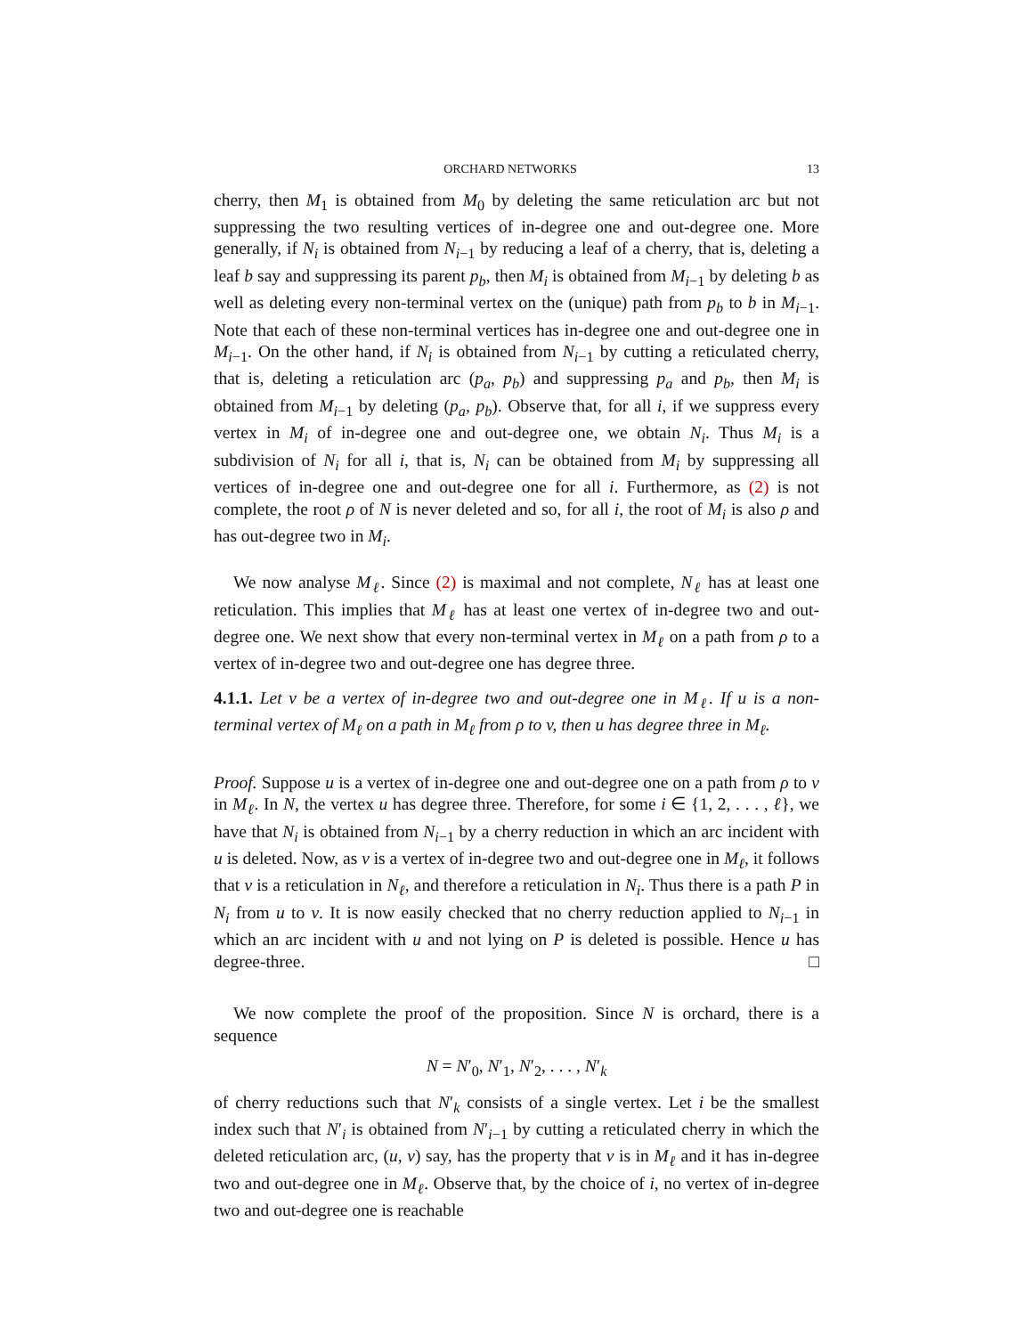ORCHARD NETWORKS 13
cherry, then M<sub>1</sub> is obtained from M<sub>0</sub> by deleting the same reticulation arc but not suppressing the two resulting vertices of in-degree one and out-degree one. More generally, if N<sub>i</sub> is obtained from N<sub>i−1</sub> by reducing a leaf of a cherry, that is, deleting a leaf b say and suppressing its parent p<sub>b</sub>, then M<sub>i</sub> is obtained from M<sub>i−1</sub> by deleting b as well as deleting every non-terminal vertex on the (unique) path from p<sub>b</sub> to b in M<sub>i−1</sub>. Note that each of these non-terminal vertices has in-degree one and out-degree one in M<sub>i−1</sub>. On the other hand, if N<sub>i</sub> is obtained from N<sub>i−1</sub> by cutting a reticulated cherry, that is, deleting a reticulation arc (p<sub>a</sub>, p<sub>b</sub>) and suppressing p<sub>a</sub> and p<sub>b</sub>, then M<sub>i</sub> is obtained from M<sub>i−1</sub> by deleting (p<sub>a</sub>, p<sub>b</sub>). Observe that, for all i, if we suppress every vertex in M<sub>i</sub> of in-degree one and out-degree one, we obtain N<sub>i</sub>. Thus M<sub>i</sub> is a subdivision of N<sub>i</sub> for all i, that is, N<sub>i</sub> can be obtained from M<sub>i</sub> by suppressing all vertices of in-degree one and out-degree one for all i. Furthermore, as (2) is not complete, the root ρ of N is never deleted and so, for all i, the root of M<sub>i</sub> is also ρ and has out-degree two in M<sub>i</sub>.
We now analyse M<sub>ℓ</sub>. Since (2) is maximal and not complete, N<sub>ℓ</sub> has at least one reticulation. This implies that M<sub>ℓ</sub> has at least one vertex of in-degree two and out-degree one. We next show that every non-terminal vertex in M<sub>ℓ</sub> on a path from ρ to a vertex of in-degree two and out-degree one has degree three.
4.1.1. Let v be a vertex of in-degree two and out-degree one in M<sub>ℓ</sub>. If u is a non-terminal vertex of M<sub>ℓ</sub> on a path in M<sub>ℓ</sub> from ρ to v, then u has degree three in M<sub>ℓ</sub>.
Proof. Suppose u is a vertex of in-degree one and out-degree one on a path from ρ to v in M<sub>ℓ</sub>. In N, the vertex u has degree three. Therefore, for some i ∈ {1, 2, . . . , ℓ}, we have that N<sub>i</sub> is obtained from N<sub>i−1</sub> by a cherry reduction in which an arc incident with u is deleted. Now, as v is a vertex of in-degree two and out-degree one in M<sub>ℓ</sub>, it follows that v is a reticulation in N<sub>ℓ</sub>, and therefore a reticulation in N<sub>i</sub>. Thus there is a path P in N<sub>i</sub> from u to v. It is now easily checked that no cherry reduction applied to N<sub>i−1</sub> in which an arc incident with u and not lying on P is deleted is possible. Hence u has degree-three. □
We now complete the proof of the proposition. Since N is orchard, there is a sequence
N = N′<sub>0</sub>, N′<sub>1</sub>, N′<sub>2</sub>, . . . , N′<sub>k</sub>
of cherry reductions such that N′<sub>k</sub> consists of a single vertex. Let i be the smallest index such that N′<sub>i</sub> is obtained from N′<sub>i−1</sub> by cutting a reticulated cherry in which the deleted reticulation arc, (u, v) say, has the property that v is in M<sub>ℓ</sub> and it has in-degree two and out-degree one in M<sub>ℓ</sub>. Observe that, by the choice of i, no vertex of in-degree two and out-degree one is reachable